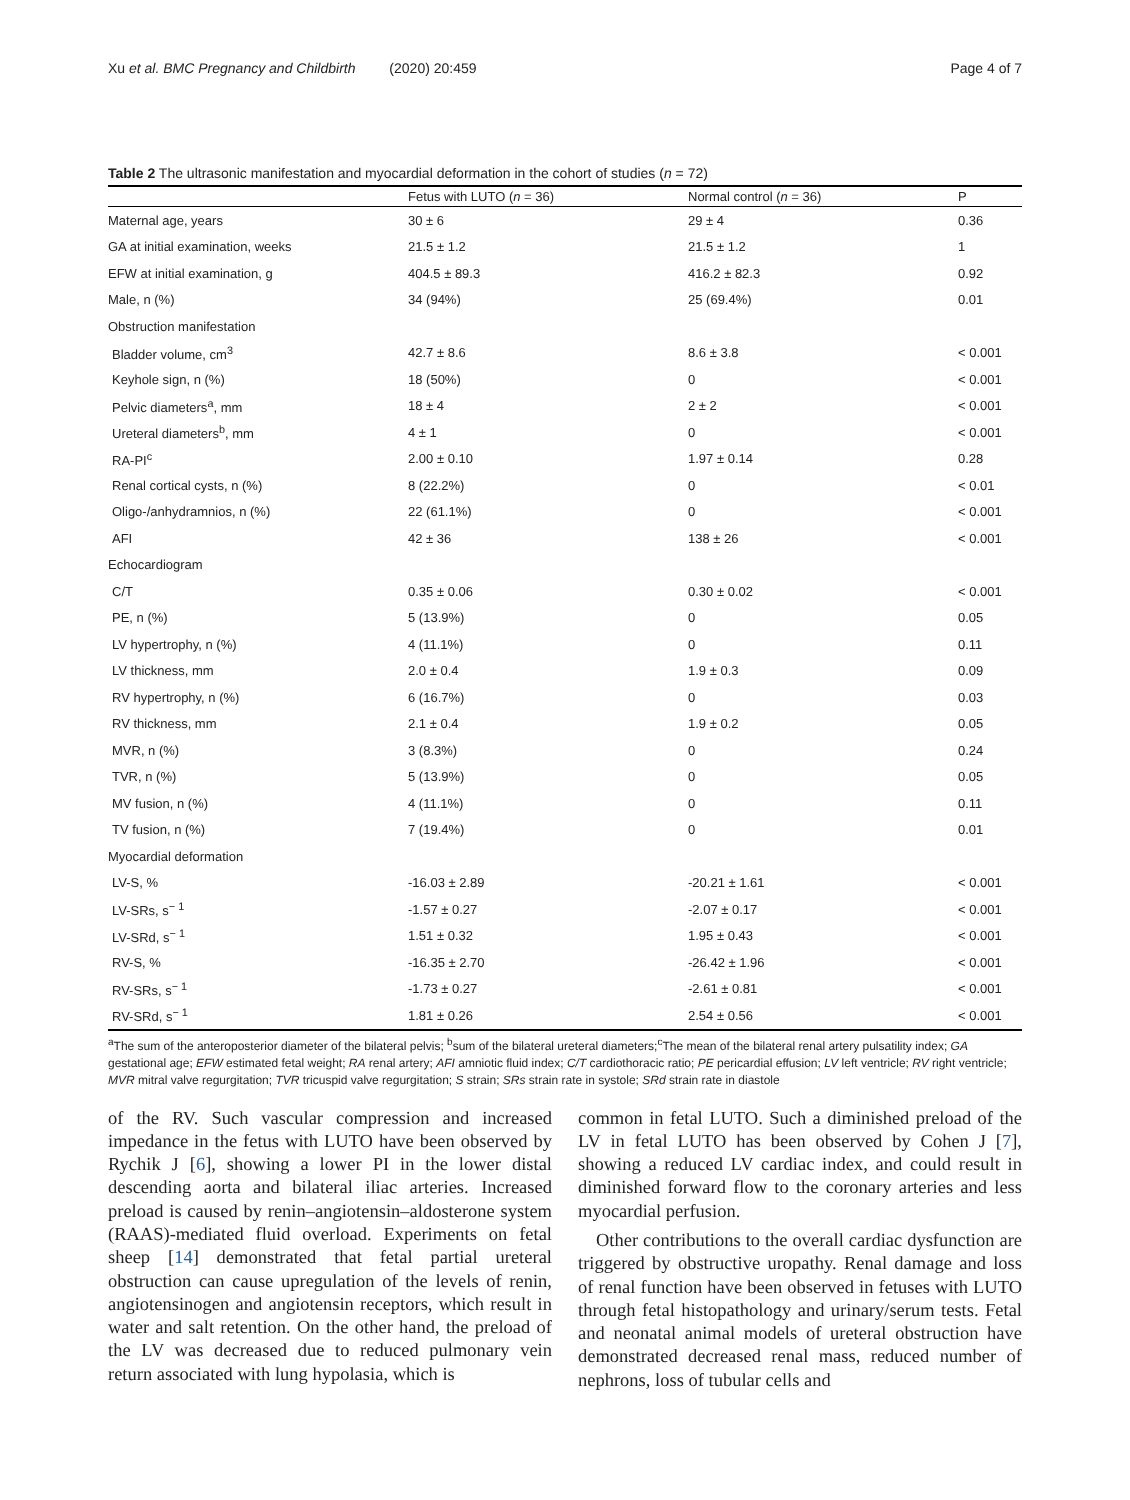Xu et al. BMC Pregnancy and Childbirth (2020) 20:459 Page 4 of 7
Table 2 The ultrasonic manifestation and myocardial deformation in the cohort of studies (n = 72)
| | Fetus with LUTO ( n = 36) | Normal control ( n = 36) | P |
| --- | --- | --- | --- |
| Maternal age, years | 30 ± 6 | 29 ± 4 | 0.36 |
| GA at initial examination, weeks | 21.5 ± 1.2 | 21.5 ± 1.2 | 1 |
| EFW at initial examination, g | 404.5 ± 89.3 | 416.2 ± 82.3 | 0.92 |
| Male, n (%) | 34 (94%) | 25 (69.4%) | 0.01 |
| Obstruction manifestation | | | |
| Bladder volume, cm<sup>3</sup> | 42.7 ± 8.6 | 8.6 ± 3.8 | < 0.001 |
| Keyhole sign, n (%) | 18 (50%) | 0 | < 0.001 |
| Pelvic diameters<sup>a</sup>, mm | 18 ± 4 | 2 ± 2 | < 0.001 |
| Ureteral diameters<sup>b</sup>, mm | 4 ± 1 | 0 | < 0.001 |
| RA-PI<sup>c</sup> | 2.00 ± 0.10 | 1.97 ± 0.14 | 0.28 |
| Renal cortical cysts, n (%) | 8 (22.2%) | 0 | < 0.01 |
| Oligo-/anhydramnios, n (%) | 22 (61.1%) | 0 | < 0.001 |
| AFI | 42 ± 36 | 138 ± 26 | < 0.001 |
| Echocardiogram | | | |
| C/T | 0.35 ± 0.06 | 0.30 ± 0.02 | < 0.001 |
| PE, n (%) | 5 (13.9%) | 0 | 0.05 |
| LV hypertrophy, n (%) | 4 (11.1%) | 0 | 0.11 |
| LV thickness, mm | 2.0 ± 0.4 | 1.9 ± 0.3 | 0.09 |
| RV hypertrophy, n (%) | 6 (16.7%) | 0 | 0.03 |
| RV thickness, mm | 2.1 ± 0.4 | 1.9 ± 0.2 | 0.05 |
| MVR, n (%) | 3 (8.3%) | 0 | 0.24 |
| TVR, n (%) | 5 (13.9%) | 0 | 0.05 |
| MV fusion, n (%) | 4 (11.1%) | 0 | 0.11 |
| TV fusion, n (%) | 7 (19.4%) | 0 | 0.01 |
| Myocardial deformation | | | |
| LV-S, % | -16.03 ± 2.89 | -20.21 ± 1.61 | < 0.001 |
| LV-SRs, s<sup>− 1</sup> | -1.57 ± 0.27 | -2.07 ± 0.17 | < 0.001 |
| LV-SRd, s<sup>− 1</sup> | 1.51 ± 0.32 | 1.95 ± 0.43 | < 0.001 |
| RV-S, % | -16.35 ± 2.70 | -26.42 ± 1.96 | < 0.001 |
| RV-SRs, s<sup>− 1</sup> | -1.73 ± 0.27 | -2.61 ± 0.81 | < 0.001 |
| RV-SRd, s<sup>− 1</sup> | 1.81 ± 0.26 | 2.54 ± 0.56 | < 0.001 |
<sup>a</sup> The sum of the anteroposterior diameter of the bilateral pelvis; <sup>b</sup>sum of the bilateral ureteral diameters;<sup>c</sup>The mean of the bilateral renal artery pulsatility index; GA gestational age; EFW estimated fetal weight; RA renal artery; AFI amniotic fluid index; C/T cardiothoracic ratio; PE pericardial effusion; LV left ventricle; RV right ventricle; MVR mitral valve regurgitation; TVR tricuspid valve regurgitation; S strain; SRs strain rate in systole; SRd strain rate in diastole
of the RV. Such vascular compression and increased impedance in the fetus with LUTO have been observed by Rychik J [6], showing a lower PI in the lower distal descending aorta and bilateral iliac arteries. Increased preload is caused by renin–angiotensin–aldosterone system (RAAS)-mediated fluid overload. Experiments on fetal sheep [14] demonstrated that fetal partial ureteral obstruction can cause upregulation of the levels of renin, angiotensinogen and angiotensin receptors, which result in water and salt retention. On the other hand, the preload of the LV was decreased due to reduced pulmonary vein return associated with lung hypolasia, which is
common in fetal LUTO. Such a diminished preload of the LV in fetal LUTO has been observed by Cohen J [7], showing a reduced LV cardiac index, and could result in diminished forward flow to the coronary arteries and less myocardial perfusion.
Other contributions to the overall cardiac dysfunction are triggered by obstructive uropathy. Renal damage and loss of renal function have been observed in fetuses with LUTO through fetal histopathology and urinary/serum tests. Fetal and neonatal animal models of ureteral obstruction have demonstrated decreased renal mass, reduced number of nephrons, loss of tubular cells and